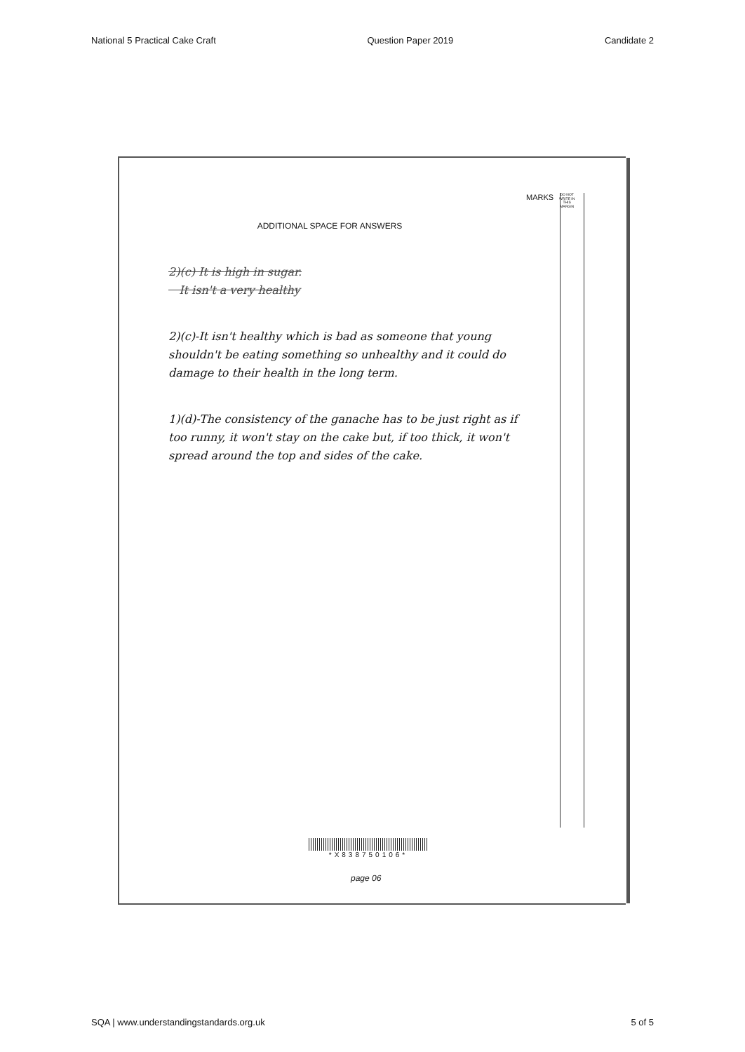National 5 Practical Cake Craft Question Paper 2019 Candidate 2
MARKS DO NOT WRITE IN THIS MARGIN
ADDITIONAL SPACE FOR ANSWERS
2)(c) It is high in sugar.
It isn't a very healthy
2)(c)-It isn't healthy which is bad as someone that young shouldn't be eating something so unhealthy and it could do damage to their health in the long term.
1)(d)-The consistency of the ganache has to be just right as if too runny, it won't stay on the cake but, if too thick, it won't spread around the top and sides of the cake.
*X838750106*
page 06
SQA | www.understandingstandards.org.uk 5 of 5